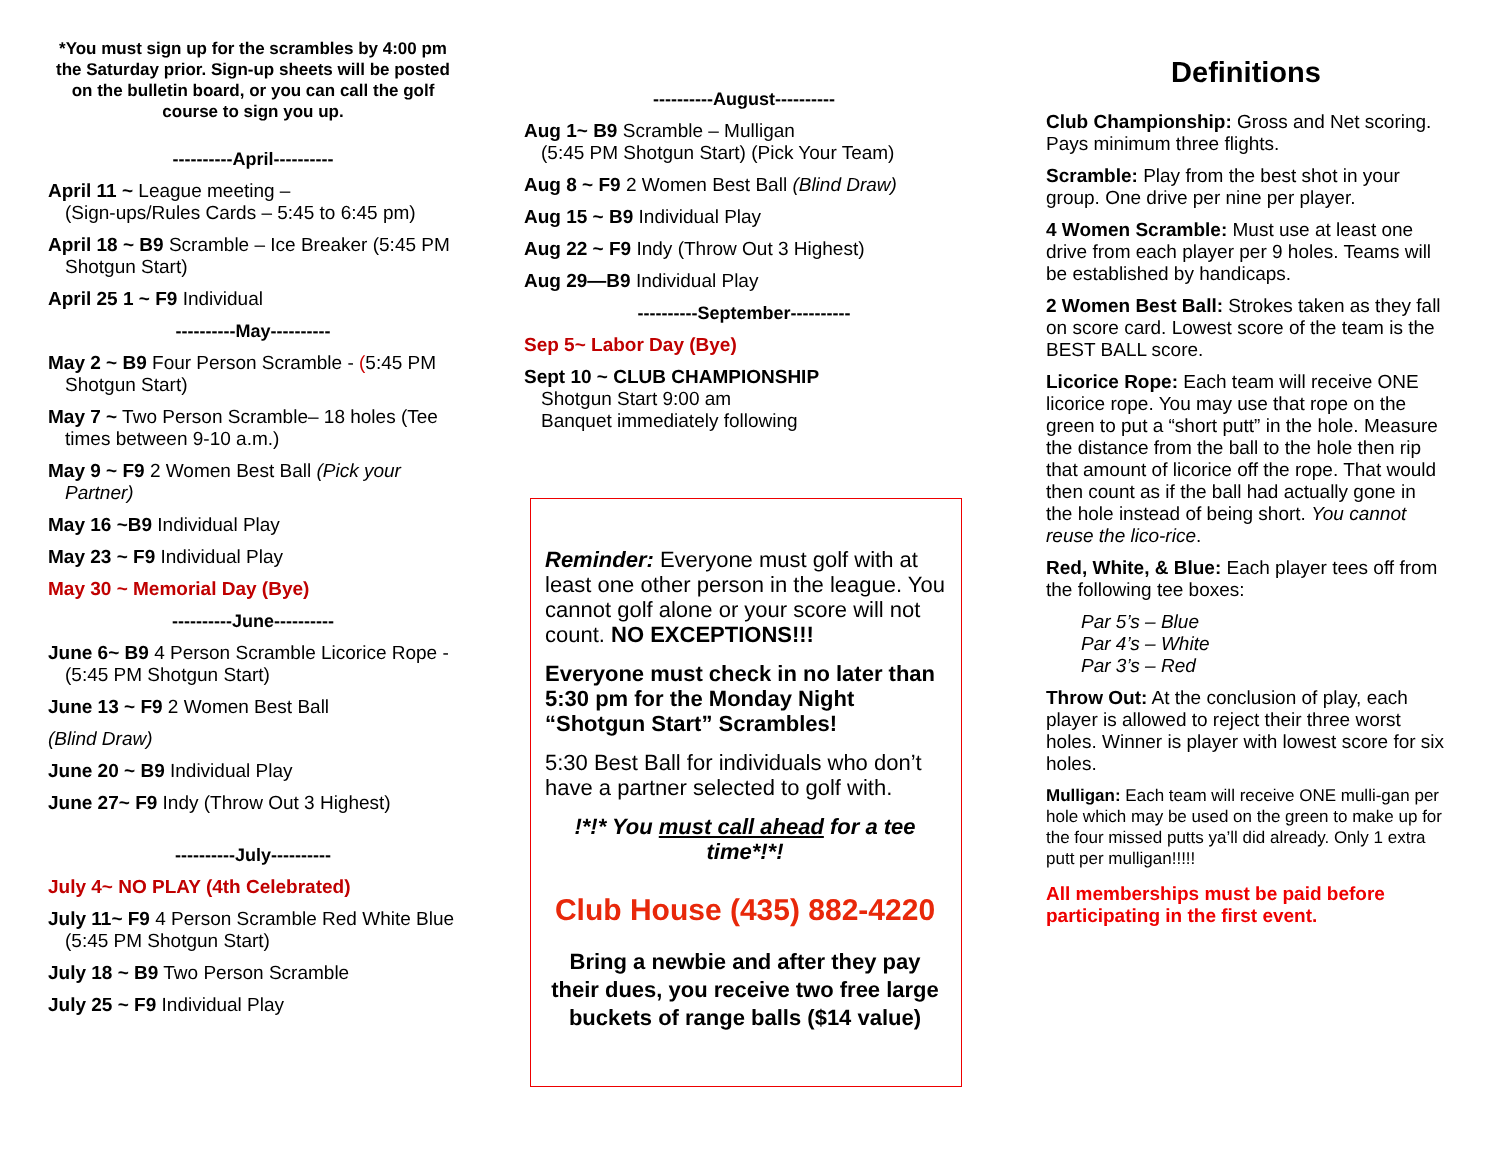*You must sign up for the scrambles by 4:00 pm the Saturday prior. Sign-up sheets will be posted on the bulletin board, or you can call the golf course to sign you up.
----------April----------
April 11 ~ League meeting –
(Sign-ups/Rules Cards – 5:45 to 6:45 pm)
April 18 ~ B9 Scramble – Ice Breaker (5:45 PM Shotgun Start)
April 25 1 ~ F9 Individual
----------May----------
May 2 ~ B9 Four Person Scramble - (5:45 PM Shotgun Start)
May 7 ~ Two Person Scramble– 18 holes (Tee times between 9-10 a.m.)
May 9 ~ F9 2 Women Best Ball (Pick your Partner)
May 16 ~B9 Individual Play
May 23 ~ F9 Individual Play
May 30 ~ Memorial Day (Bye)
----------June----------
June 6~ B9 4 Person Scramble Licorice Rope - (5:45 PM Shotgun Start)
June 13 ~ F9 2 Women Best Ball
(Blind Draw)
June 20 ~ B9 Individual Play
June 27~ F9 Indy (Throw Out 3 Highest)
----------July----------
July 4~ NO PLAY (4th Celebrated)
July 11~ F9 4 Person Scramble Red White Blue (5:45 PM Shotgun Start)
July 18 ~ B9 Two Person Scramble
July 25 ~ F9 Individual Play
----------August----------
Aug 1~ B9 Scramble – Mulligan
(5:45 PM Shotgun Start) (Pick Your Team)
Aug 8 ~ F9 2 Women Best Ball (Blind Draw)
Aug 15 ~ B9 Individual Play
Aug 22 ~ F9 Indy (Throw Out 3 Highest)
Aug 29—B9 Individual Play
----------September----------
Sep 5~ Labor Day (Bye)
Sept 10 ~ CLUB CHAMPIONSHIP
Shotgun Start 9:00 am
Banquet immediately following
Reminder: Everyone must golf with at least one other person in the league. You cannot golf alone or your score will not count. NO EXCEPTIONS!!!
Everyone must check in no later than 5:30 pm for the Monday Night “Shotgun Start” Scrambles!
5:30 Best Ball for individuals who don’t have a partner selected to golf with.
!*!* You must call ahead for a tee time*!*!
Club House (435) 882-4220
Bring a newbie and after they pay their dues, you receive two free large buckets of range balls ($14 value)
Definitions
Club Championship: Gross and Net scoring. Pays minimum three flights.
Scramble: Play from the best shot in your group. One drive per nine per player.
4 Women Scramble: Must use at least one drive from each player per 9 holes. Teams will be established by handicaps.
2 Women Best Ball: Strokes taken as they fall on score card. Lowest score of the team is the BEST BALL score.
Licorice Rope: Each team will receive ONE licorice rope. You may use that rope on the green to put a “short putt” in the hole. Measure the distance from the ball to the hole then rip that amount of licorice off the rope. That would then count as if the ball had actually gone in the hole instead of being short. You cannot reuse the lico-rice.
Red, White, & Blue: Each player tees off from the following tee boxes:
Par 5’s – Blue
Par 4’s – White
Par 3’s – Red
Throw Out: At the conclusion of play, each player is allowed to reject their three worst holes. Winner is player with lowest score for six holes.
Mulligan: Each team will receive ONE mulli-gan per hole which may be used on the green to make up for the four missed putts ya’ll did already. Only 1 extra putt per mulligan!!!!!
All memberships must be paid before participating in the first event.